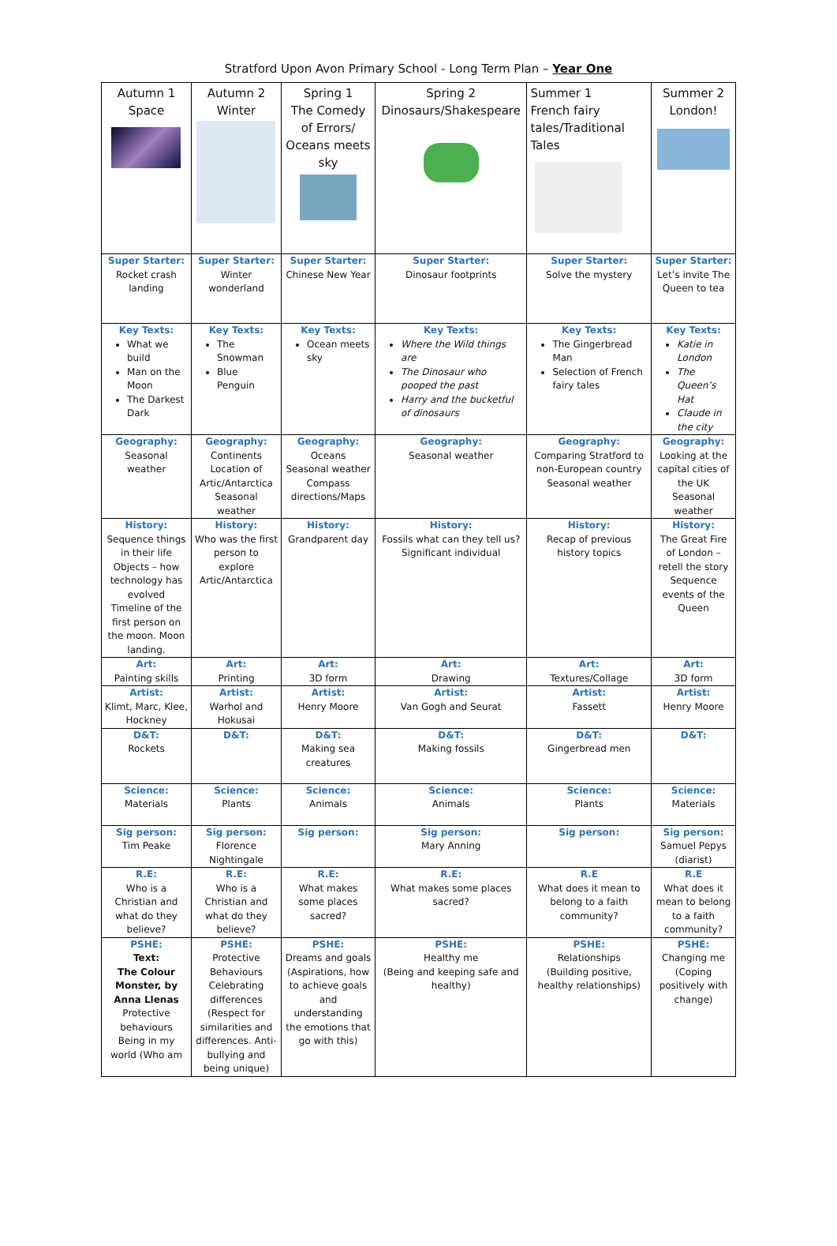Stratford Upon Avon Primary School - Long Term Plan – Year One
| Autumn 1 Space | Autumn 2 Winter | Spring 1 The Comedy of Errors/ Oceans meets sky | Spring 2 Dinosaurs/Shakespeare | Summer 1 French fairy tales/Traditional Tales | Summer 2 London! |
| --- | --- | --- | --- | --- | --- |
| Super Starter: Rocket crash landing | Super Starter: Winter wonderland | Super Starter: Chinese New Year | Super Starter: Dinosaur footprints | Super Starter: Solve the mystery | Super Starter: Let’s invite The Queen to tea |
| Key Texts: What we build Man on the Moon The Darkest Dark | Key Texts: The Snowman Blue Penguin | Key Texts: Ocean meets sky | Key Texts: Where the Wild things are The Dinosaur who pooped the past Harry and the bucketful of dinosaurs | Key Texts: The Gingerbread Man Selection of French fairy tales | Key Texts: Katie in London The Queen’s Hat Claude in the city |
| Geography: Seasonal weather | Geography: Continents Location of Artic/Antarctica Seasonal weather | Geography: Oceans Seasonal weather Compass directions/Maps | Geography: Seasonal weather | Geography: Comparing Stratford to non-European country Seasonal weather | Geography: Looking at the capital cities of the UK Seasonal weather |
| History: Sequence things in their life Objects – how technology has evolved Timeline of the first person on the moon. Moon landing. | History: Who was the first person to explore Artic/Antarctica | History: Grandparent day | History: Fossils what can they tell us? Significant individual | History: Recap of previous history topics | History: The Great Fire of London – retell the story Sequence events of the Queen |
| Art: Painting skills | Art: Printing | Art: 3D form | Art: Drawing | Art: Textures/Collage | Art: 3D form |
| Artist: Klimt, Marc, Klee, Hockney | Artist: Warhol and Hokusai | Artist: Henry Moore | Artist: Van Gogh and Seurat | Artist: Fassett | Artist: Henry Moore |
| D&T: Rockets | D&T: | D&T: Making sea creatures | D&T: Making fossils | D&T: Gingerbread men | D&T: |
| Science: Materials | Science: Plants | Science: Animals | Science: Animals | Science: Plants | Science: Materials |
| Sig person: Tim Peake | Sig person: Florence Nightingale | Sig person: | Sig person: Mary Anning | Sig person: | Sig person: Samuel Pepys (diarist) |
| R.E: Who is a Christian and what do they believe? | R.E: Who is a Christian and what do they believe? | R.E: What makes some places sacred? | R.E: What makes some places sacred? | R.E What does it mean to belong to a faith community? | R.E What does it mean to belong to a faith community? |
| PSHE: Text: The Colour Monster, by Anna Llenas Protective behaviours Being in my world (Who am | PSHE: Protective Behaviours Celebrating differences (Respect for similarities and differences. Anti-bullying and being unique) | PSHE: Dreams and goals (Aspirations, how to achieve goals and understanding the emotions that go with this) | PSHE: Healthy me (Being and keeping safe and healthy) | PSHE: Relationships (Building positive, healthy relationships) | PSHE: Changing me (Coping positively with change) |